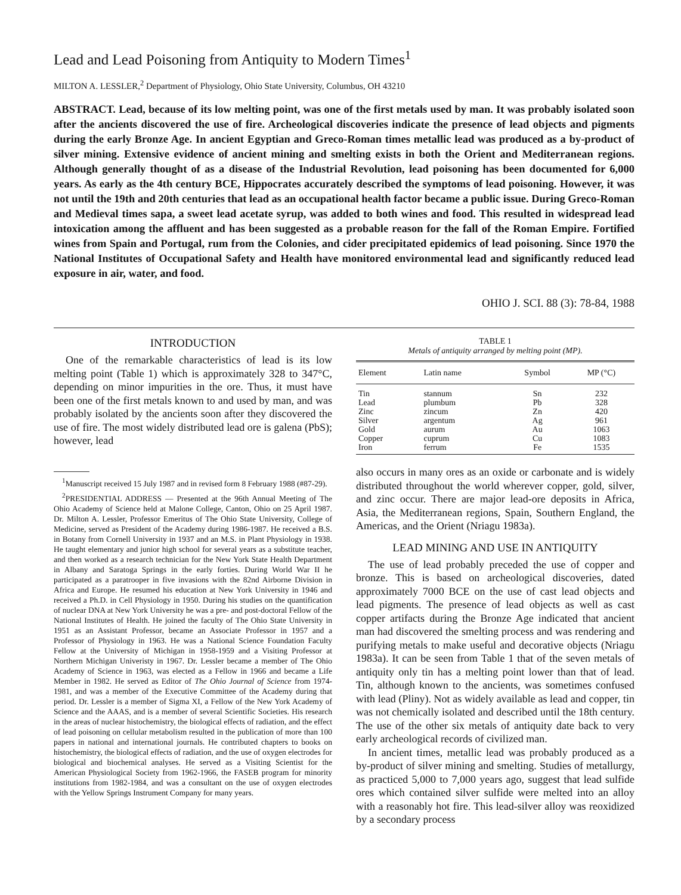Lead and Lead Poisoning from Antiquity to Modern Times<sup>1</sup>
MILTON A. LESSLER,<sup>2</sup> Department of Physiology, Ohio State University, Columbus, OH 43210
ABSTRACT. Lead, because of its low melting point, was one of the first metals used by man. It was probably isolated soon after the ancients discovered the use of fire. Archeological discoveries indicate the presence of lead objects and pigments during the early Bronze Age. In ancient Egyptian and Greco-Roman times metallic lead was produced as a by-product of silver mining. Extensive evidence of ancient mining and smelting exists in both the Orient and Mediterranean regions. Although generally thought of as a disease of the Industrial Revolution, lead poisoning has been documented for 6,000 years. As early as the 4th century BCE, Hippocrates accurately described the symptoms of lead poisoning. However, it was not until the 19th and 20th centuries that lead as an occupational health factor became a public issue. During Greco-Roman and Medieval times sapa, a sweet lead acetate syrup, was added to both wines and food. This resulted in widespread lead intoxication among the affluent and has been suggested as a probable reason for the fall of the Roman Empire. Fortified wines from Spain and Portugal, rum from the Colonies, and cider precipitated epidemics of lead poisoning. Since 1970 the National Institutes of Occupational Safety and Health have monitored environmental lead and significantly reduced lead exposure in air, water, and food.
OHIO J. SCI. 88 (3): 78-84, 1988
INTRODUCTION
One of the remarkable characteristics of lead is its low melting point (Table 1) which is approximately 328 to 347°C, depending on minor impurities in the ore. Thus, it must have been one of the first metals known to and used by man, and was probably isolated by the ancients soon after they discovered the use of fire. The most widely distributed lead ore is galena (PbS); however, lead
<sup>1</sup> Manuscript received 15 July 1987 and in revised form 8 February 1988 (#87-29).
<sup>2</sup> PRESIDENTIAL ADDRESS — Presented at the 96th Annual Meeting of The Ohio Academy of Science held at Malone College, Canton, Ohio on 25 April 1987. Dr. Milton A. Lessler, Professor Emeritus of The Ohio State University, College of Medicine, served as President of the Academy during 1986-1987. He received a B.S. in Botany from Cornell University in 1937 and an M.S. in Plant Physiology in 1938. He taught elementary and junior high school for several years as a substitute teacher, and then worked as a research technician for the New York State Health Department in Albany and Saratoga Springs in the early forties. During World War II he participated as a paratrooper in five invasions with the 82nd Airborne Division in Africa and Europe. He resumed his education at New York University in 1946 and received a Ph.D. in Cell Physiology in 1950. During his studies on the quantification of nuclear DNA at New York University he was a pre- and post-doctoral Fellow of the National Institutes of Health. He joined the faculty of The Ohio State University in 1951 as an Assistant Professor, became an Associate Professor in 1957 and a Professor of Physiology in 1963. He was a National Science Foundation Faculty Fellow at the University of Michigan in 1958-1959 and a Visiting Professor at Northern Michigan Univeristy in 1967. Dr. Lessler became a member of The Ohio Academy of Science in 1963, was elected as a Fellow in 1966 and became a Life Member in 1982. He served as Editor of The Ohio Journal of Science from 1974-1981, and was a member of the Executive Committee of the Academy during that period. Dr. Lessler is a member of Sigma XI, a Fellow of the New York Academy of Science and the AAAS, and is a member of several Scientific Societies. His research in the areas of nuclear histochemistry, the biological effects of radiation, and the effect of lead poisoning on cellular metabolism resulted in the publication of more than 100 papers in national and international journals. He contributed chapters to books on histochemistry, the biological effects of radiation, and the use of oxygen electrodes for biological and biochemical analyses. He served as a Visiting Scientist for the American Physiological Society from 1962-1966, the FASEB program for minority institutions from 1982-1984, and was a consultant on the use of oxygen electrodes with the Yellow Springs Instrument Company for many years.
TABLE 1
Metals of antiquity arranged by melting point (MP).
| Element | Latin name | Symbol | MP (°C) |
| --- | --- | --- | --- |
| Tin | stannum | Sn | 232 |
| Lead | plumbum | Pb | 328 |
| Zinc | zincum | Zn | 420 |
| Silver | argentum | Ag | 961 |
| Gold | aurum | Au | 1063 |
| Copper | cuprum | Cu | 1083 |
| Iron | ferrum | Fe | 1535 |
also occurs in many ores as an oxide or carbonate and is widely distributed throughout the world wherever copper, gold, silver, and zinc occur. There are major lead-ore deposits in Africa, Asia, the Mediterranean regions, Spain, Southern England, the Americas, and the Orient (Nriagu 1983a).
LEAD MINING AND USE IN ANTIQUITY
The use of lead probably preceded the use of copper and bronze. This is based on archeological discoveries, dated approximately 7000 BCE on the use of cast lead objects and lead pigments. The presence of lead objects as well as cast copper artifacts during the Bronze Age indicated that ancient man had discovered the smelting process and was rendering and purifying metals to make useful and decorative objects (Nriagu 1983a). It can be seen from Table 1 that of the seven metals of antiquity only tin has a melting point lower than that of lead. Tin, although known to the ancients, was sometimes confused with lead (Pliny). Not as widely available as lead and copper, tin was not chemically isolated and described until the 18th century. The use of the other six metals of antiquity date back to very early archeological records of civilized man.
In ancient times, metallic lead was probably produced as a by-product of silver mining and smelting. Studies of metallurgy, as practiced 5,000 to 7,000 years ago, suggest that lead sulfide ores which contained silver sulfide were melted into an alloy with a reasonably hot fire. This lead-silver alloy was reoxidized by a secondary process